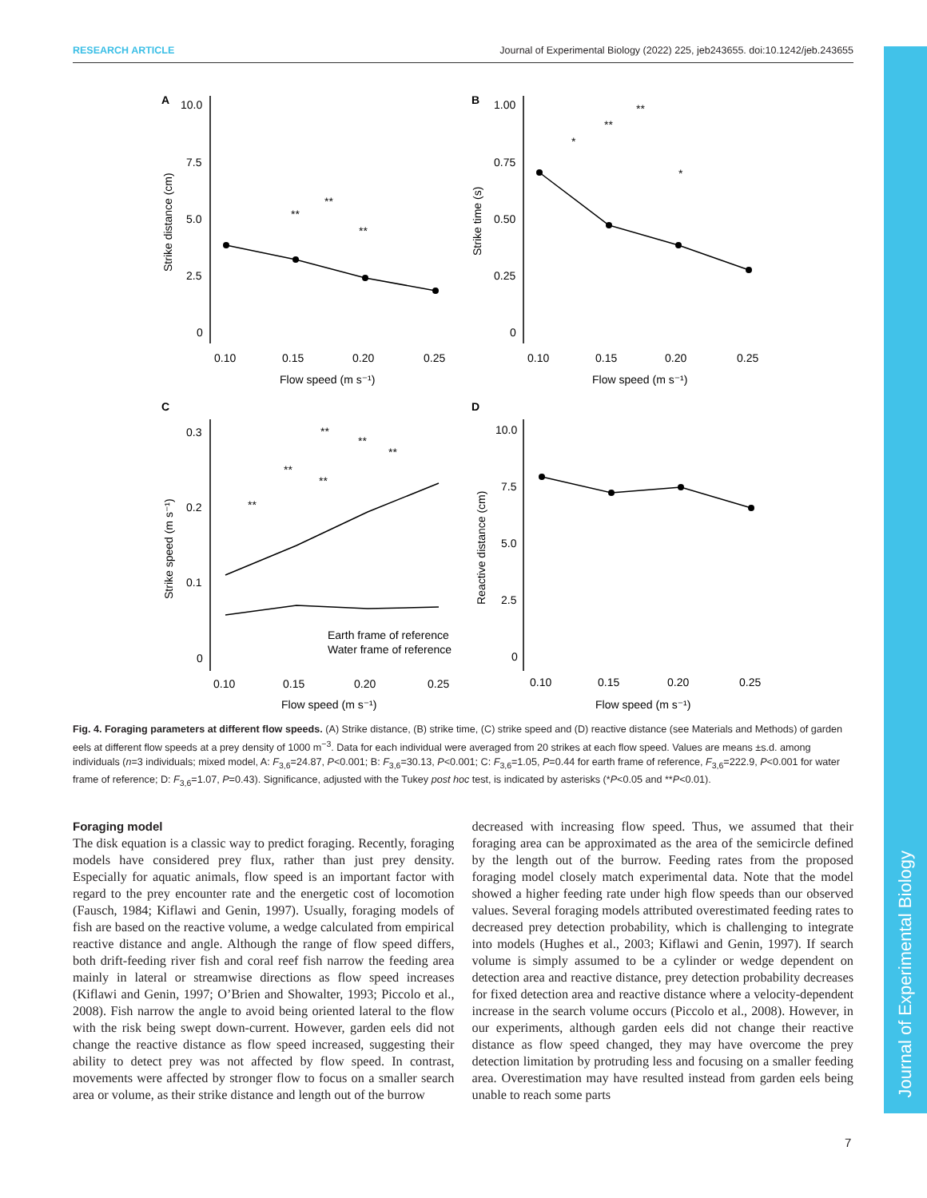RESEARCH ARTICLE Journal of Experimental Biology (2022) 225, jeb243655. doi:10.1242/jeb.243655
Journal of Experimental Biology
A
B
C
D
10.0
7.5
5.0
2.5
0
1.00
0.75
0.50
0.25
0
0.3
0.2
0.1
0
10.0
7.5
5.0
2.5
0
0.10
0.15
0.20
0.25
0.10
0.15
0.20
0.25
0.10
0.15
0.20
0.25
0.10
0.15
0.20
0.25
Flow speed (m s⁻¹)
Flow speed (m s⁻¹)
Flow speed (m s⁻¹)
Flow speed (m s⁻¹)
Strike distance (cm)
Strike time (s)
Strike speed (m s⁻¹)
Reactive distance (cm)
**
**
**
**
**
*
*
**
**
**
**
**
**
Earth frame of reference
Water frame of reference
Fig. 4. Foraging parameters at different flow speeds. (A) Strike distance, (B) strike time, (C) strike speed and (D) reactive distance (see Materials and Methods) of garden eels at different flow speeds at a prey density of 1000 m<sup>−3</sup>. Data for each individual were averaged from 20 strikes at each flow speed. Values are means ±s.d. among individuals (n=3 individuals; mixed model, A: F<sub>3,6</sub>=24.87, P<0.001; B: F<sub>3,6</sub>=30.13, P<0.001; C: F<sub>3,6</sub>=1.05, P=0.44 for earth frame of reference, F<sub>3,6</sub>=222.9, P<0.001 for water frame of reference; D: F<sub>3,6</sub>=1.07, P=0.43). Significance, adjusted with the Tukey post hoc test, is indicated by asterisks (*P<0.05 and **P<0.01).
Foraging model
The disk equation is a classic way to predict foraging. Recently, foraging models have considered prey flux, rather than just prey density. Especially for aquatic animals, flow speed is an important factor with regard to the prey encounter rate and the energetic cost of locomotion (Fausch, 1984; Kiflawi and Genin, 1997). Usually, foraging models of fish are based on the reactive volume, a wedge calculated from empirical reactive distance and angle. Although the range of flow speed differs, both drift-feeding river fish and coral reef fish narrow the feeding area mainly in lateral or streamwise directions as flow speed increases (Kiflawi and Genin, 1997; O’Brien and Showalter, 1993; Piccolo et al., 2008). Fish narrow the angle to avoid being oriented lateral to the flow with the risk being swept down-current. However, garden eels did not change the reactive distance as flow speed increased, suggesting their ability to detect prey was not affected by flow speed. In contrast, movements were affected by stronger flow to focus on a smaller search area or volume, as their strike distance and length out of the burrow
decreased with increasing flow speed. Thus, we assumed that their foraging area can be approximated as the area of the semicircle defined by the length out of the burrow. Feeding rates from the proposed foraging model closely match experimental data. Note that the model showed a higher feeding rate under high flow speeds than our observed values. Several foraging models attributed overestimated feeding rates to decreased prey detection probability, which is challenging to integrate into models (Hughes et al., 2003; Kiflawi and Genin, 1997). If search volume is simply assumed to be a cylinder or wedge dependent on detection area and reactive distance, prey detection probability decreases for fixed detection area and reactive distance where a velocity-dependent increase in the search volume occurs (Piccolo et al., 2008). However, in our experiments, although garden eels did not change their reactive distance as flow speed changed, they may have overcome the prey detection limitation by protruding less and focusing on a smaller feeding area. Overestimation may have resulted instead from garden eels being unable to reach some parts
7